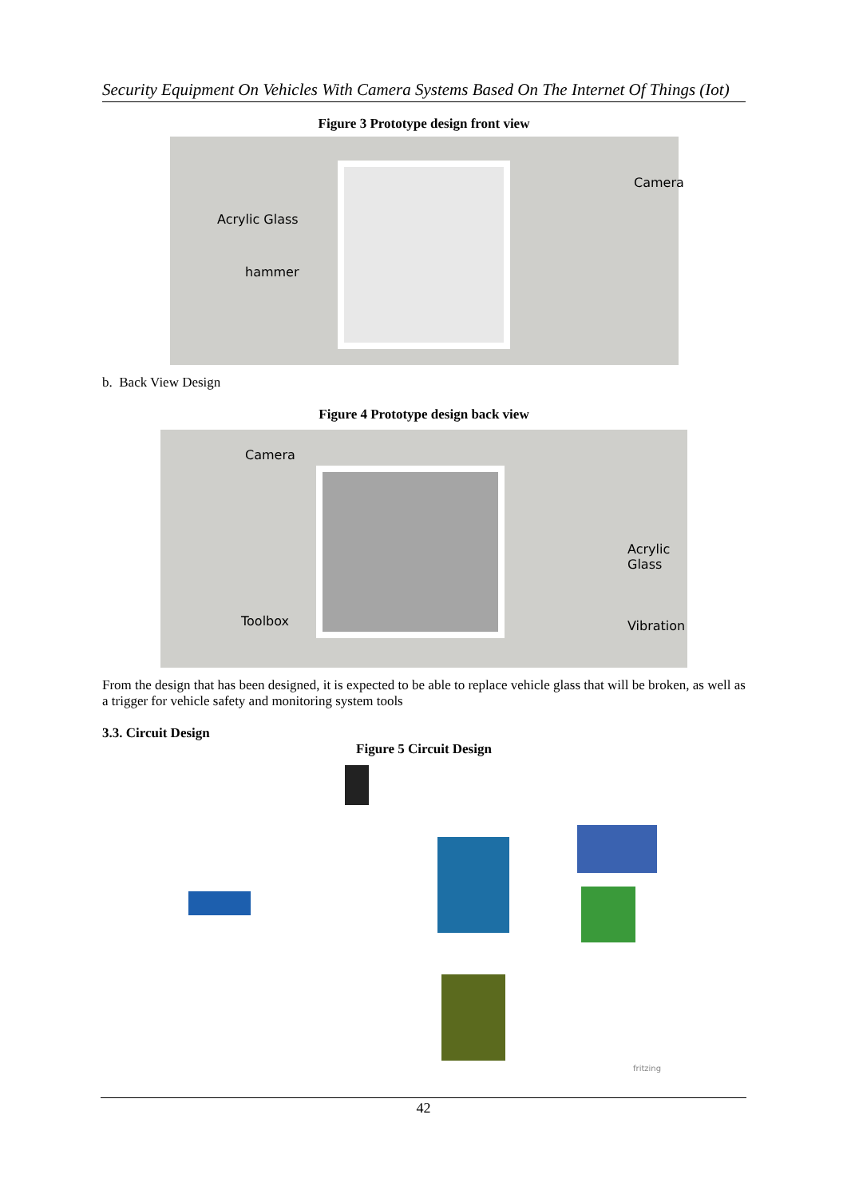Security Equipment On Vehicles With Camera Systems Based On The Internet Of Things (Iot)
Figure 3 Prototype design front view
Acrylic Glass
hammer
Camera
b. Back View Design
Figure 4 Prototype design back view
Camera
Acrylic Glass
Toolbox Vibration
From the design that has been designed, it is expected to be able to replace vehicle glass that will be broken, as well as a trigger for vehicle safety and monitoring system tools
3.3. Circuit Design
Figure 5 Circuit Design
fritzing
42